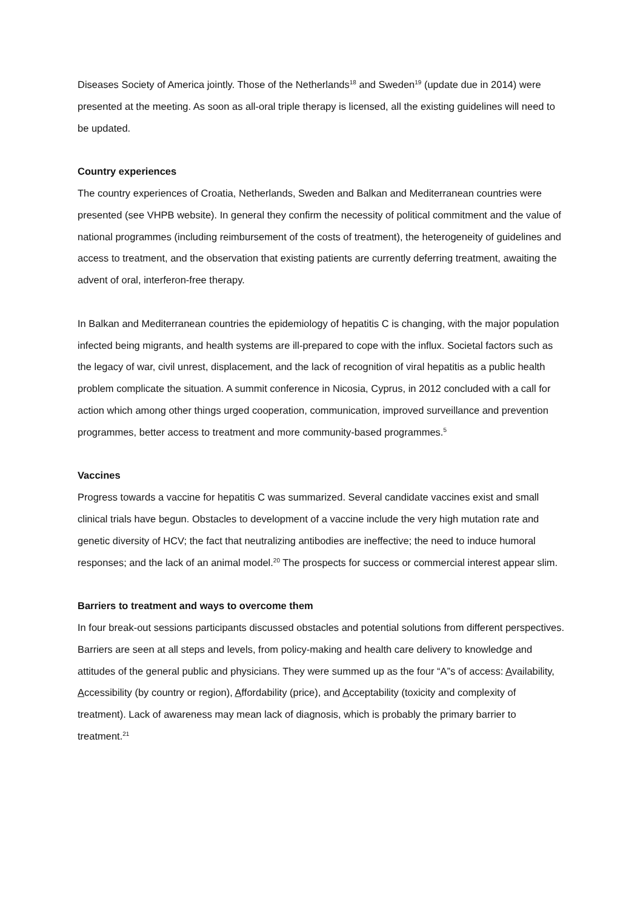Diseases Society of America jointly. Those of the Netherlands<sup>18</sup> and Sweden<sup>19</sup> (update due in 2014) were presented at the meeting. As soon as all-oral triple therapy is licensed, all the existing guidelines will need to be updated.
Country experiences
The country experiences of Croatia, Netherlands, Sweden and Balkan and Mediterranean countries were presented (see VHPB website). In general they confirm the necessity of political commitment and the value of national programmes (including reimbursement of the costs of treatment), the heterogeneity of guidelines and access to treatment, and the observation that existing patients are currently deferring treatment, awaiting the advent of oral, interferon-free therapy.
In Balkan and Mediterranean countries the epidemiology of hepatitis C is changing, with the major population infected being migrants, and health systems are ill-prepared to cope with the influx. Societal factors such as the legacy of war, civil unrest, displacement, and the lack of recognition of viral hepatitis as a public health problem complicate the situation. A summit conference in Nicosia, Cyprus, in 2012 concluded with a call for action which among other things urged cooperation, communication, improved surveillance and prevention programmes, better access to treatment and more community-based programmes.<sup>5</sup>
Vaccines
Progress towards a vaccine for hepatitis C was summarized. Several candidate vaccines exist and small clinical trials have begun. Obstacles to development of a vaccine include the very high mutation rate and genetic diversity of HCV; the fact that neutralizing antibodies are ineffective; the need to induce humoral responses; and the lack of an animal model.<sup>20</sup> The prospects for success or commercial interest appear slim.
Barriers to treatment and ways to overcome them
In four break-out sessions participants discussed obstacles and potential solutions from different perspectives. Barriers are seen at all steps and levels, from policy-making and health care delivery to knowledge and attitudes of the general public and physicians. They were summed up as the four “A”s of access: Availability, Accessibility (by country or region), Affordability (price), and Acceptability (toxicity and complexity of treatment). Lack of awareness may mean lack of diagnosis, which is probably the primary barrier to treatment.<sup>21</sup>